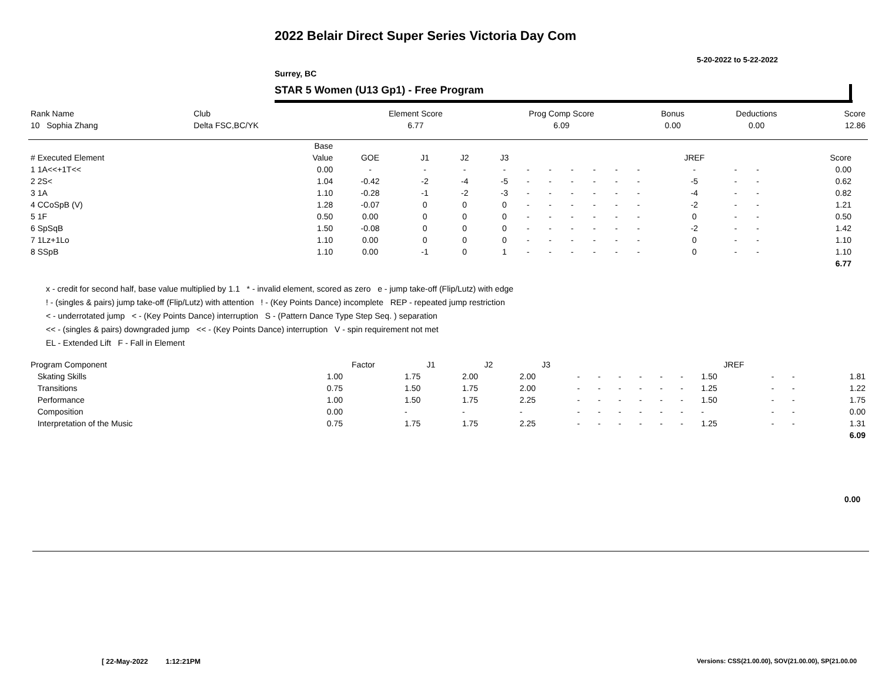2022 Belair Direct Super Series Victoria Day Com
5-20-2022 to 5-22-2022
Surrey, BC
STAR 5 Women (U13 Gp1) - Free Program
| Rank Name | Club | Element Score | Prog Comp Score | Bonus | Deductions | Score |
| 10 Sophia Zhang | Delta FSC,BC/YK | 6.77 | 6.09 | 0.00 | 0.00 | 12.86 |
| | Base | | | | | | | | | | | | | | | |
| --- | --- | --- | --- | --- | --- | --- | --- | --- | --- | --- | --- | --- | --- | --- | --- | --- |
| # Executed Element | Value | GOE | J1 | J2 | J3 | | | | | | | JREF | | | Score | |
| 1 1A<<+1T<< | 0.00 | - | - | - | - | - | - | - | - | - | - | - | - | - | 0.00 | |
| 2 2S< | 1.04 | -0.42 | -2 | -4 | -5 | - | - | - | - | - | - | -5 | - | - | 0.62 | |
| 3 1A | 1.10 | -0.28 | -1 | -2 | -3 | - | - | - | - | - | - | -4 | - | - | 0.82 | |
| 4 CCoSpB (V) | 1.28 | -0.07 | 0 | 0 | 0 | - | - | - | - | - | - | -2 | - | - | 1.21 | |
| 5 1F | 0.50 | 0.00 | 0 | 0 | 0 | - | - | - | - | - | - | 0 | - | - | 0.50 | |
| 6 SpSqB | 1.50 | -0.08 | 0 | 0 | 0 | - | - | - | - | - | - | -2 | - | - | 1.42 | |
| 7 1Lz+1Lo | 1.10 | 0.00 | 0 | 0 | 0 | - | - | - | - | - | - | 0 | - | - | 1.10 | |
| 8 SSpB | 1.10 | 0.00 | -1 | 0 | 1 | - | - | - | - | - | - | 0 | - | - | 1.10 | |
| | | | | | | | | | | | | | | | 6.77 | |
x - credit for second half, base value multiplied by 1.1 * - invalid element, scored as zero e - jump take-off (Flip/Lutz) with edge
! - (singles & pairs) jump take-off (Flip/Lutz) with attention ! - (Key Points Dance) incomplete REP - repeated jump restriction
< - underrotated jump < - (Key Points Dance) interruption S - (Pattern Dance Type Step Seq. ) separation
<< - (singles & pairs) downgraded jump << - (Key Points Dance) interruption V - spin requirement not met
EL - Extended Lift F - Fall in Element
| Program Component | Factor | J1 | J2 | J3 | | | | | | | JREF | | | |
| --- | --- | --- | --- | --- | --- | --- | --- | --- | --- | --- | --- | --- | --- | --- |
| Skating Skills | 1.00 | 1.75 | 2.00 | 2.00 | - | - | - | - | - | - | 1.50 | - | - | 1.81 |
| Transitions | 0.75 | 1.50 | 1.75 | 2.00 | - | - | - | - | - | - | 1.25 | - | - | 1.22 |
| Performance | 1.00 | 1.50 | 1.75 | 2.25 | - | - | - | - | - | - | 1.50 | - | - | 1.75 |
| Composition | 0.00 | - | - | - | - | - | - | - | - | - | - | - | - | 0.00 |
| Interpretation of the Music | 0.75 | 1.75 | 1.75 | 2.25 | - | - | - | - | - | - | 1.25 | - | - | 1.31 |
| | | | | | | | | | | | | | | 6.09 |
0.00
[ 22-May-2022 1:12:21PM
Versions: CSS(21.00.00), SOV(21.00.00), SP(21.00.00